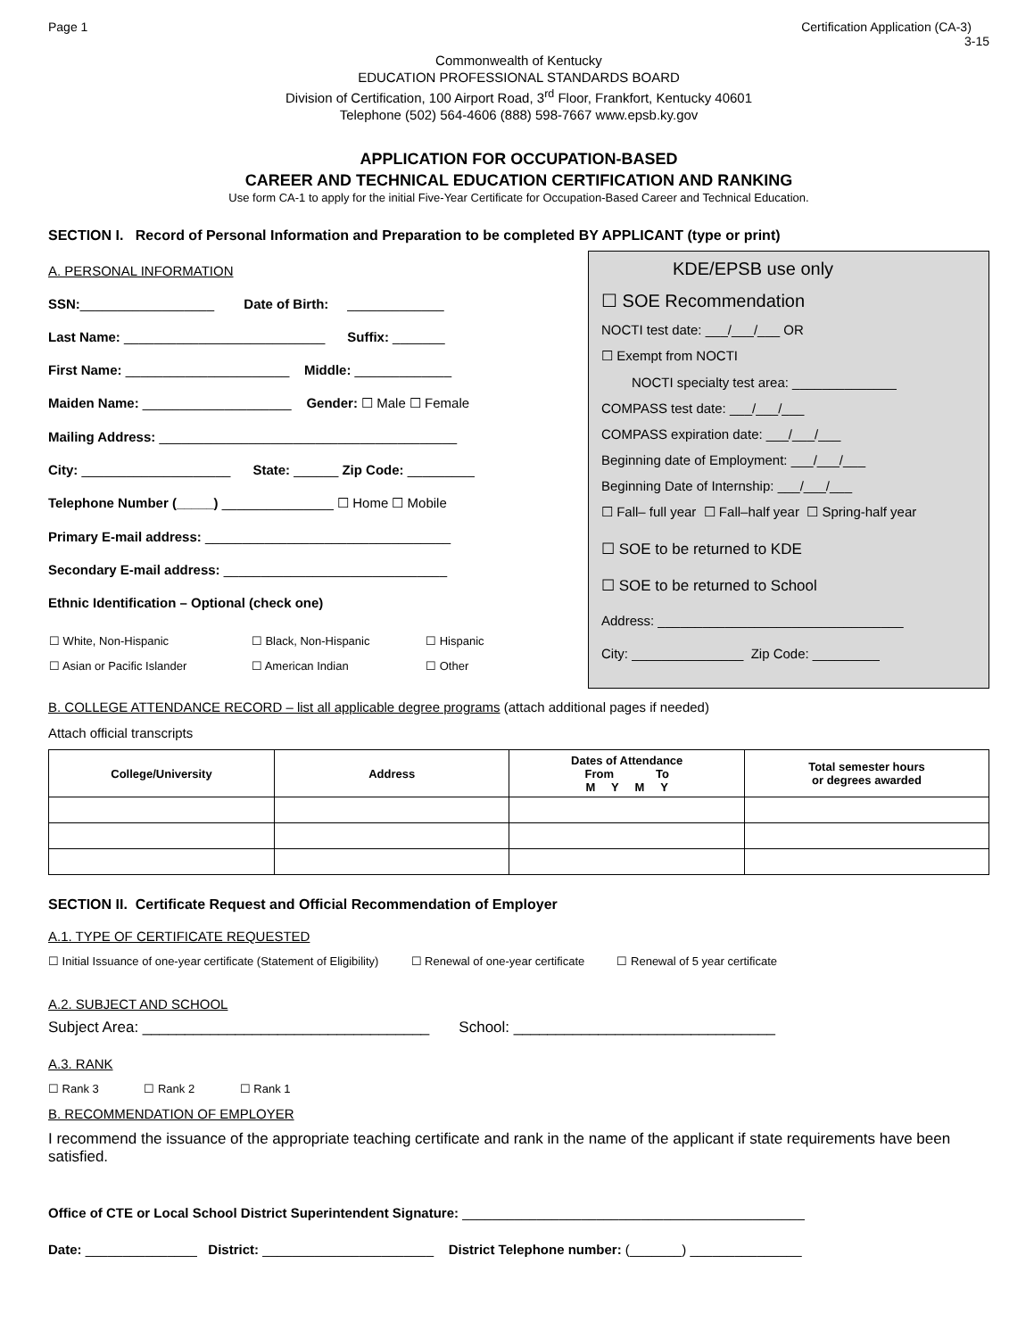Page 1 Certification Application (CA-3)
3-15
Commonwealth of Kentucky
EDUCATION PROFESSIONAL STANDARDS BOARD
Division of Certification, 100 Airport Road, 3<sup>rd</sup> Floor, Frankfort, Kentucky 40601
Telephone (502) 564-4606 (888) 598-7667 www.epsb.ky.gov
APPLICATION FOR OCCUPATION-BASED
CAREER AND TECHNICAL EDUCATION CERTIFICATION AND RANKING
Use form CA-1 to apply for the initial Five-Year Certificate for Occupation-Based Career and Technical Education.
SECTION I. Record of Personal Information and Preparation to be completed BY APPLICANT (type or print)
A. PERSONAL INFORMATION
SSN:__________________ Date of Birth: _____________
Last Name: ___________________________ Suffix: _______
First Name: ______________________ Middle: _____________
Maiden Name: ____________________ Gender: ☐ Male ☐ Female
Mailing Address: ________________________________________
City: ____________________ State: ______ Zip Code: _________
Telephone Number (_____) _______________ ☐ Home ☐ Mobile
Primary E-mail address: _________________________________
Secondary E-mail address: ______________________________
Ethnic Identification – Optional (check one)
| ☐ White, Non-Hispanic | ☐ Black, Non-Hispanic | ☐ Hispanic |
| ☐ Asian or Pacific Islander | ☐ American Indian | ☐ Other |
KDE/EPSB use only
☐ SOE Recommendation
NOCTI test date: ___/___/___ OR
☐ Exempt from NOCTI
NOCTI specialty test area: ______________
COMPASS test date: ___/___/___
COMPASS expiration date: ___/___/___
Beginning date of Employment: ___/___/___
Beginning Date of Internship: ___/___/___
☐ Fall– full year ☐ Fall–half year ☐ Spring-half year
☐ SOE to be returned to KDE
☐ SOE to be returned to School
Address: _________________________________
City: _______________ Zip Code: _________
B. COLLEGE ATTENDANCE RECORD – list all applicable degree programs (attach additional pages if needed)
Attach official transcripts
| College/University | Address | Dates of Attendance From To M Y M Y | Total semester hours or degrees awarded |
| --- | --- | --- | --- |
SECTION II. Certificate Request and Official Recommendation of Employer
A.1. TYPE OF CERTIFICATE REQUESTED
☐ Initial Issuance of one-year certificate (Statement of Eligibility) ☐ Renewal of one-year certificate ☐ Renewal of 5 year certificate
A.2. SUBJECT AND SCHOOL
Subject Area: __________________________________ School: _______________________________
A.3. RANK
☐ Rank 3 ☐ Rank 2 ☐ Rank 1
B. RECOMMENDATION OF EMPLOYER
I recommend the issuance of the appropriate teaching certificate and rank in the name of the applicant if state requirements have been satisfied.
Office of CTE or Local School District Superintendent Signature: ______________________________________________
Date: _______________ District: _______________________ District Telephone number: (_______) _______________